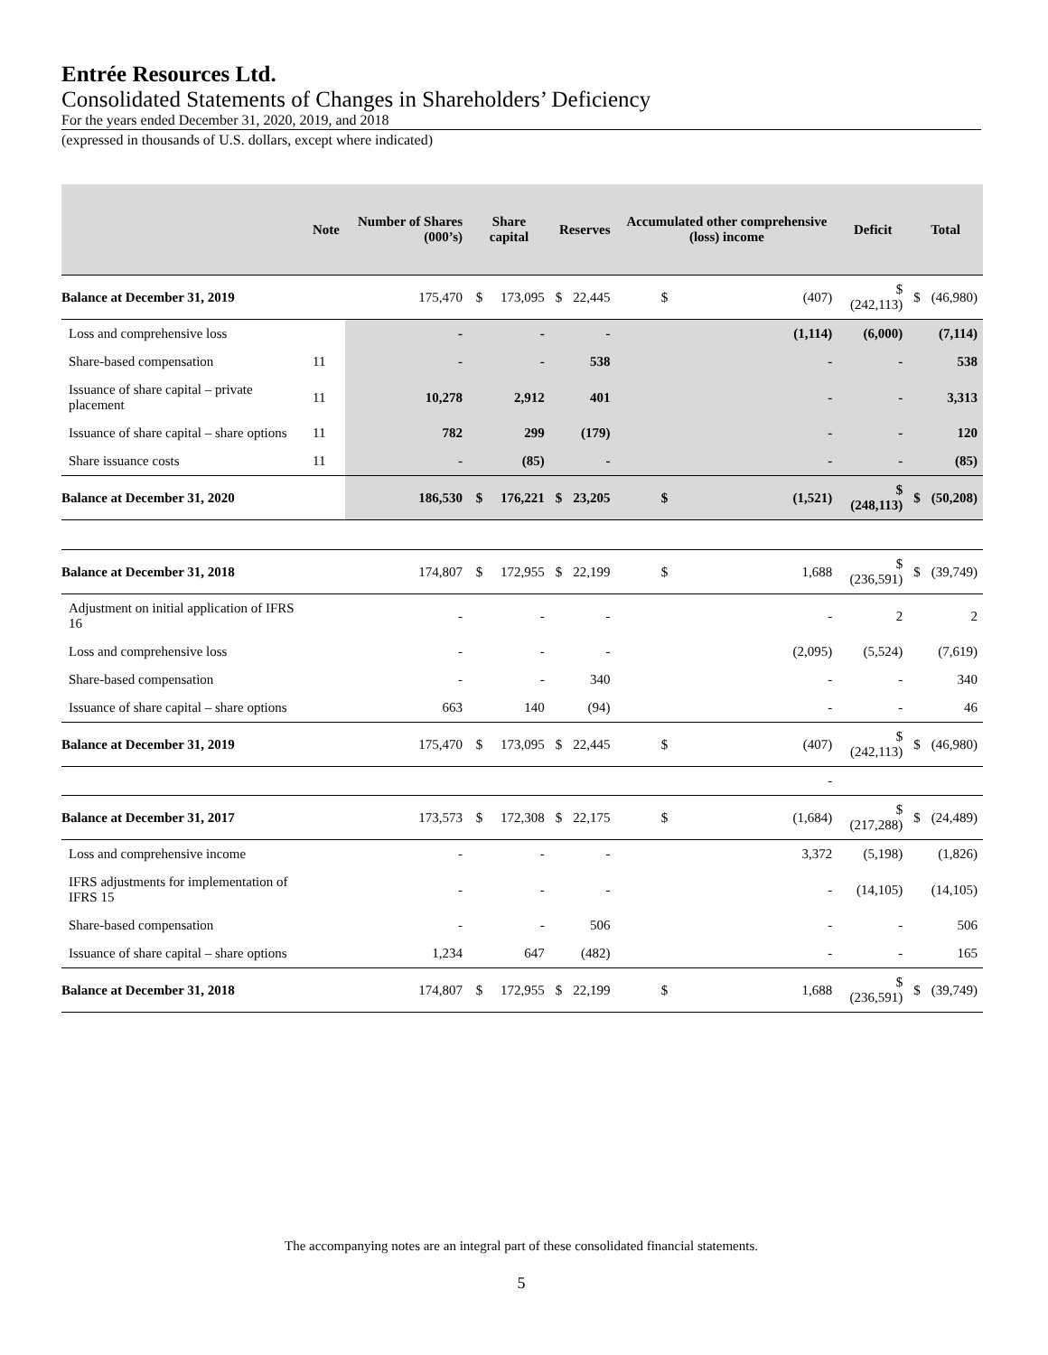Entrée Resources Ltd.
Consolidated Statements of Changes in Shareholders’ Deficiency
For the years ended December 31, 2020, 2019, and 2018
(expressed in thousands of U.S. dollars, except where indicated)
| | Note | Number of Shares (000’s) | Share capital | | Reserves | | Accumulated other comprehensive (loss) income | | Deficit | Total | |
| --- | --- | --- | --- | --- | --- | --- | --- | --- | --- | --- | --- |
| Balance at December 31, 2019 | | 175,470 | $ | 173,095 | $ | 22,445 | $ | (407) | $ (242,113) | $ | (46,980) |
| Loss and comprehensive loss | | - | | - | | - | | (1,114) | (6,000) | | (7,114) |
| Share-based compensation | 11 | - | | - | | 538 | | - | - | | 538 |
| Issuance of share capital – private placement | 11 | 10,278 | | 2,912 | | 401 | | - | - | | 3,313 |
| Issuance of share capital – share options | 11 | 782 | | 299 | | (179) | | - | - | | 120 |
| Share issuance costs | 11 | - | | (85) | | - | | - | - | | (85) |
| Balance at December 31, 2020 | | 186,530 | $ | 176,221 | $ | 23,205 | $ | (1,521) | $ (248,113) | $ | (50,208) |
| Balance at December 31, 2018 | | 174,807 | $ | 172,955 | $ | 22,199 | $ | 1,688 | $ (236,591) | $ | (39,749) |
| Adjustment on initial application of IFRS 16 | | - | | - | | - | | - | 2 | | 2 |
| Loss and comprehensive loss | | - | | - | | - | | (2,095) | (5,524) | | (7,619) |
| Share-based compensation | | - | | - | | 340 | | - | - | | 340 |
| Issuance of share capital – share options | | 663 | | 140 | | (94) | | - | - | | 46 |
| Balance at December 31, 2019 | | 175,470 | $ | 173,095 | $ | 22,445 | $ | (407) | $ (242,113) | $ | (46,980) |
| | | | | | | | | - | | | |
| Balance at December 31, 2017 | | 173,573 | $ | 172,308 | $ | 22,175 | $ | (1,684) | $ (217,288) | $ | (24,489) |
| Loss and comprehensive income | | - | | - | | - | | 3,372 | (5,198) | | (1,826) |
| IFRS adjustments for implementation of IFRS 15 | | - | | - | | - | | - | (14,105) | | (14,105) |
| Share-based compensation | | - | | - | | 506 | | - | - | | 506 |
| Issuance of share capital – share options | | 1,234 | | 647 | | (482) | | - | - | | 165 |
| Balance at December 31, 2018 | | 174,807 | $ | 172,955 | $ | 22,199 | $ | 1,688 | $ (236,591) | $ | (39,749) |
The accompanying notes are an integral part of these consolidated financial statements.
5